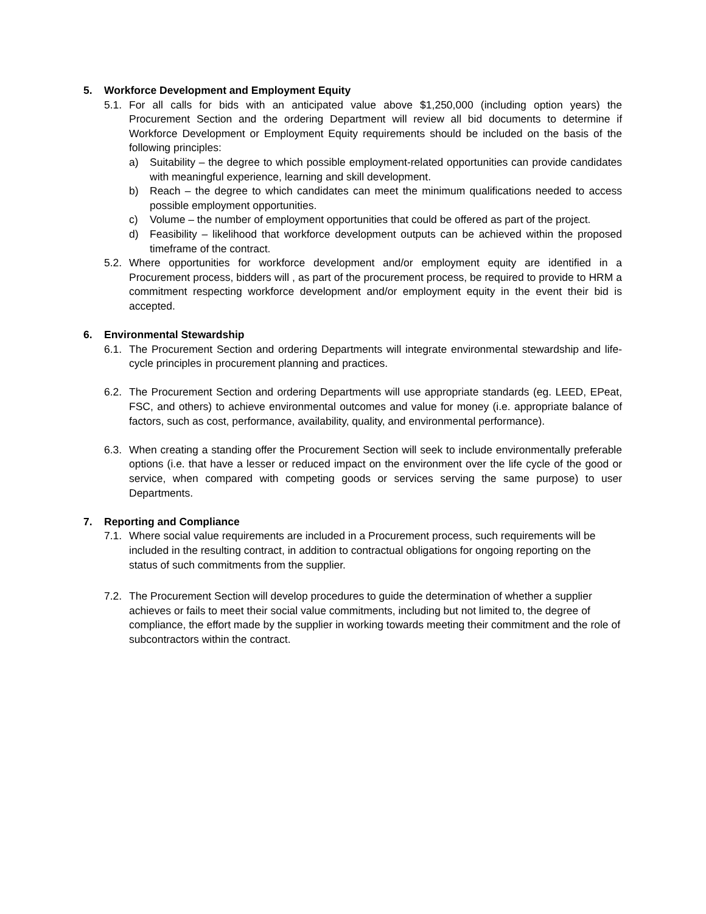5. Workforce Development and Employment Equity
5.1. For all calls for bids with an anticipated value above $1,250,000 (including option years) the Procurement Section and the ordering Department will review all bid documents to determine if Workforce Development or Employment Equity requirements should be included on the basis of the following principles:
a) Suitability – the degree to which possible employment-related opportunities can provide candidates with meaningful experience, learning and skill development.
b) Reach – the degree to which candidates can meet the minimum qualifications needed to access possible employment opportunities.
c) Volume – the number of employment opportunities that could be offered as part of the project.
d) Feasibility – likelihood that workforce development outputs can be achieved within the proposed timeframe of the contract.
5.2. Where opportunities for workforce development and/or employment equity are identified in a Procurement process, bidders will , as part of the procurement process, be required to provide to HRM a commitment respecting workforce development and/or employment equity in the event their bid is accepted.
6. Environmental Stewardship
6.1. The Procurement Section and ordering Departments will integrate environmental stewardship and life-cycle principles in procurement planning and practices.
6.2. The Procurement Section and ordering Departments will use appropriate standards (eg. LEED, EPeat, FSC, and others) to achieve environmental outcomes and value for money (i.e. appropriate balance of factors, such as cost, performance, availability, quality, and environmental performance).
6.3. When creating a standing offer the Procurement Section will seek to include environmentally preferable options (i.e. that have a lesser or reduced impact on the environment over the life cycle of the good or service, when compared with competing goods or services serving the same purpose) to user Departments.
7. Reporting and Compliance
7.1. Where social value requirements are included in a Procurement process, such requirements will be included in the resulting contract, in addition to contractual obligations for ongoing reporting on the status of such commitments from the supplier.
7.2. The Procurement Section will develop procedures to guide the determination of whether a supplier achieves or fails to meet their social value commitments, including but not limited to, the degree of compliance, the effort made by the supplier in working towards meeting their commitment and the role of subcontractors within the contract.